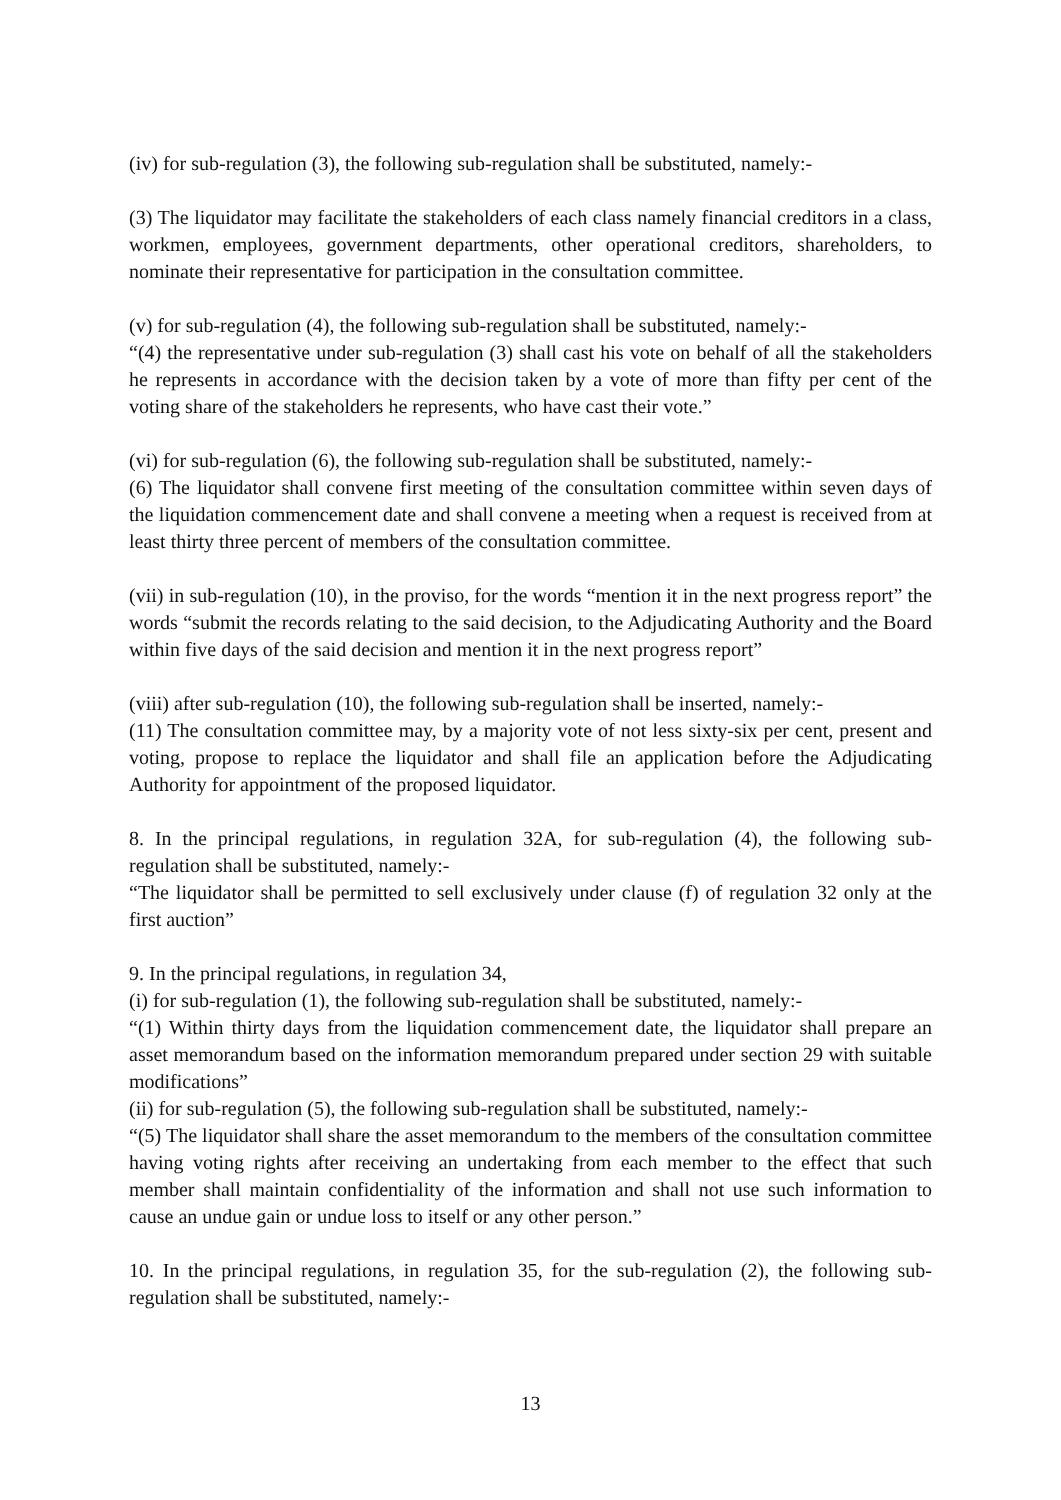(iv) for sub-regulation (3), the following sub-regulation shall be substituted, namely:-
(3) The liquidator may facilitate the stakeholders of each class namely financial creditors in a class, workmen, employees, government departments, other operational creditors, shareholders, to nominate their representative for participation in the consultation committee.
(v) for sub-regulation (4), the following sub-regulation shall be substituted, namely:-
“(4) the representative under sub-regulation (3) shall cast his vote on behalf of all the stakeholders he represents in accordance with the decision taken by a vote of more than fifty per cent of the voting share of the stakeholders he represents, who have cast their vote.”
(vi) for sub-regulation (6), the following sub-regulation shall be substituted, namely:-
(6) The liquidator shall convene first meeting of the consultation committee within seven days of the liquidation commencement date and shall convene a meeting when a request is received from at least thirty three percent of members of the consultation committee.
(vii) in sub-regulation (10), in the proviso, for the words “mention it in the next progress report” the words “submit the records relating to the said decision, to the Adjudicating Authority and the Board within five days of the said decision and mention it in the next progress report”
(viii) after sub-regulation (10), the following sub-regulation shall be inserted, namely:-
(11) The consultation committee may, by a majority vote of not less sixty-six per cent, present and voting, propose to replace the liquidator and shall file an application before the Adjudicating Authority for appointment of the proposed liquidator.
8. In the principal regulations, in regulation 32A, for sub-regulation (4), the following sub-regulation shall be substituted, namely:-
“The liquidator shall be permitted to sell exclusively under clause (f) of regulation 32 only at the first auction”
9. In the principal regulations, in regulation 34,
(i) for sub-regulation (1), the following sub-regulation shall be substituted, namely:-
“(1) Within thirty days from the liquidation commencement date, the liquidator shall prepare an asset memorandum based on the information memorandum prepared under section 29 with suitable modifications”
(ii) for sub-regulation (5), the following sub-regulation shall be substituted, namely:-
“(5) The liquidator shall share the asset memorandum to the members of the consultation committee having voting rights after receiving an undertaking from each member to the effect that such member shall maintain confidentiality of the information and shall not use such information to cause an undue gain or undue loss to itself or any other person.”
10. In the principal regulations, in regulation 35, for the sub-regulation (2), the following sub-regulation shall be substituted, namely:-
13